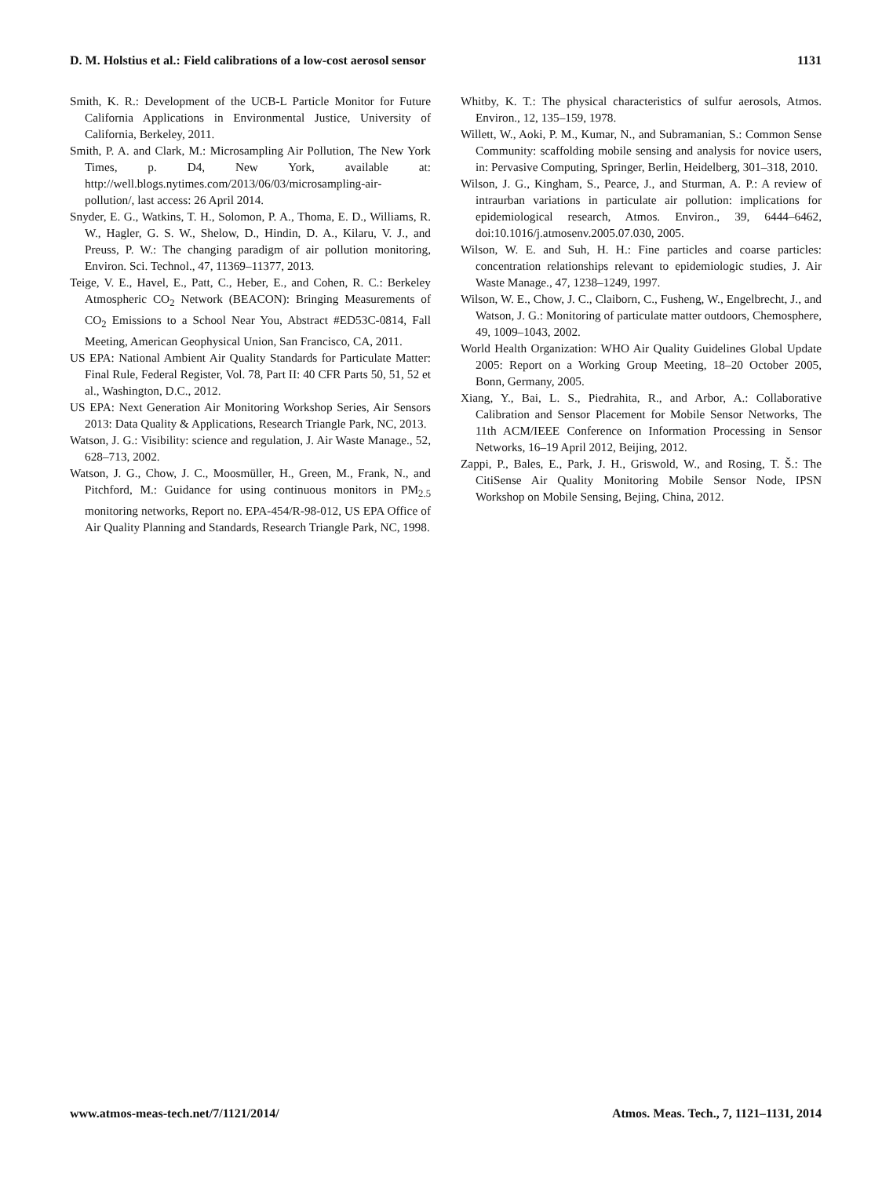D. M. Holstius et al.: Field calibrations of a low-cost aerosol sensor 1131
Smith, K. R.: Development of the UCB-L Particle Monitor for Future California Applications in Environmental Justice, University of California, Berkeley, 2011.
Smith, P. A. and Clark, M.: Microsampling Air Pollution, The New York Times, p. D4, New York, available at: http://well.blogs.nytimes.com/2013/06/03/microsampling-air-pollution/, last access: 26 April 2014.
Snyder, E. G., Watkins, T. H., Solomon, P. A., Thoma, E. D., Williams, R. W., Hagler, G. S. W., Shelow, D., Hindin, D. A., Kilaru, V. J., and Preuss, P. W.: The changing paradigm of air pollution monitoring, Environ. Sci. Technol., 47, 11369–11377, 2013.
Teige, V. E., Havel, E., Patt, C., Heber, E., and Cohen, R. C.: Berkeley Atmospheric CO<sub>2</sub> Network (BEACON): Bringing Measurements of CO<sub>2</sub> Emissions to a School Near You, Abstract #ED53C-0814, Fall Meeting, American Geophysical Union, San Francisco, CA, 2011.
US EPA: National Ambient Air Quality Standards for Particulate Matter: Final Rule, Federal Register, Vol. 78, Part II: 40 CFR Parts 50, 51, 52 et al., Washington, D.C., 2012.
US EPA: Next Generation Air Monitoring Workshop Series, Air Sensors 2013: Data Quality & Applications, Research Triangle Park, NC, 2013.
Watson, J. G.: Visibility: science and regulation, J. Air Waste Manage., 52, 628–713, 2002.
Watson, J. G., Chow, J. C., Moosmüller, H., Green, M., Frank, N., and Pitchford, M.: Guidance for using continuous monitors in PM<sub>2.5</sub> monitoring networks, Report no. EPA-454/R-98-012, US EPA Office of Air Quality Planning and Standards, Research Triangle Park, NC, 1998.
Whitby, K. T.: The physical characteristics of sulfur aerosols, Atmos. Environ., 12, 135–159, 1978.
Willett, W., Aoki, P. M., Kumar, N., and Subramanian, S.: Common Sense Community: scaffolding mobile sensing and analysis for novice users, in: Pervasive Computing, Springer, Berlin, Heidelberg, 301–318, 2010.
Wilson, J. G., Kingham, S., Pearce, J., and Sturman, A. P.: A review of intraurban variations in particulate air pollution: implications for epidemiological research, Atmos. Environ., 39, 6444–6462, doi:10.1016/j.atmosenv.2005.07.030, 2005.
Wilson, W. E. and Suh, H. H.: Fine particles and coarse particles: concentration relationships relevant to epidemiologic studies, J. Air Waste Manage., 47, 1238–1249, 1997.
Wilson, W. E., Chow, J. C., Claiborn, C., Fusheng, W., Engelbrecht, J., and Watson, J. G.: Monitoring of particulate matter outdoors, Chemosphere, 49, 1009–1043, 2002.
World Health Organization: WHO Air Quality Guidelines Global Update 2005: Report on a Working Group Meeting, 18–20 October 2005, Bonn, Germany, 2005.
Xiang, Y., Bai, L. S., Piedrahita, R., and Arbor, A.: Collaborative Calibration and Sensor Placement for Mobile Sensor Networks, The 11th ACM/IEEE Conference on Information Processing in Sensor Networks, 16–19 April 2012, Beijing, 2012.
Zappi, P., Bales, E., Park, J. H., Griswold, W., and Rosing, T. Š.: The CitiSense Air Quality Monitoring Mobile Sensor Node, IPSN Workshop on Mobile Sensing, Bejing, China, 2012.
www.atmos-meas-tech.net/7/1121/2014/ Atmos. Meas. Tech., 7, 1121–1131, 2014